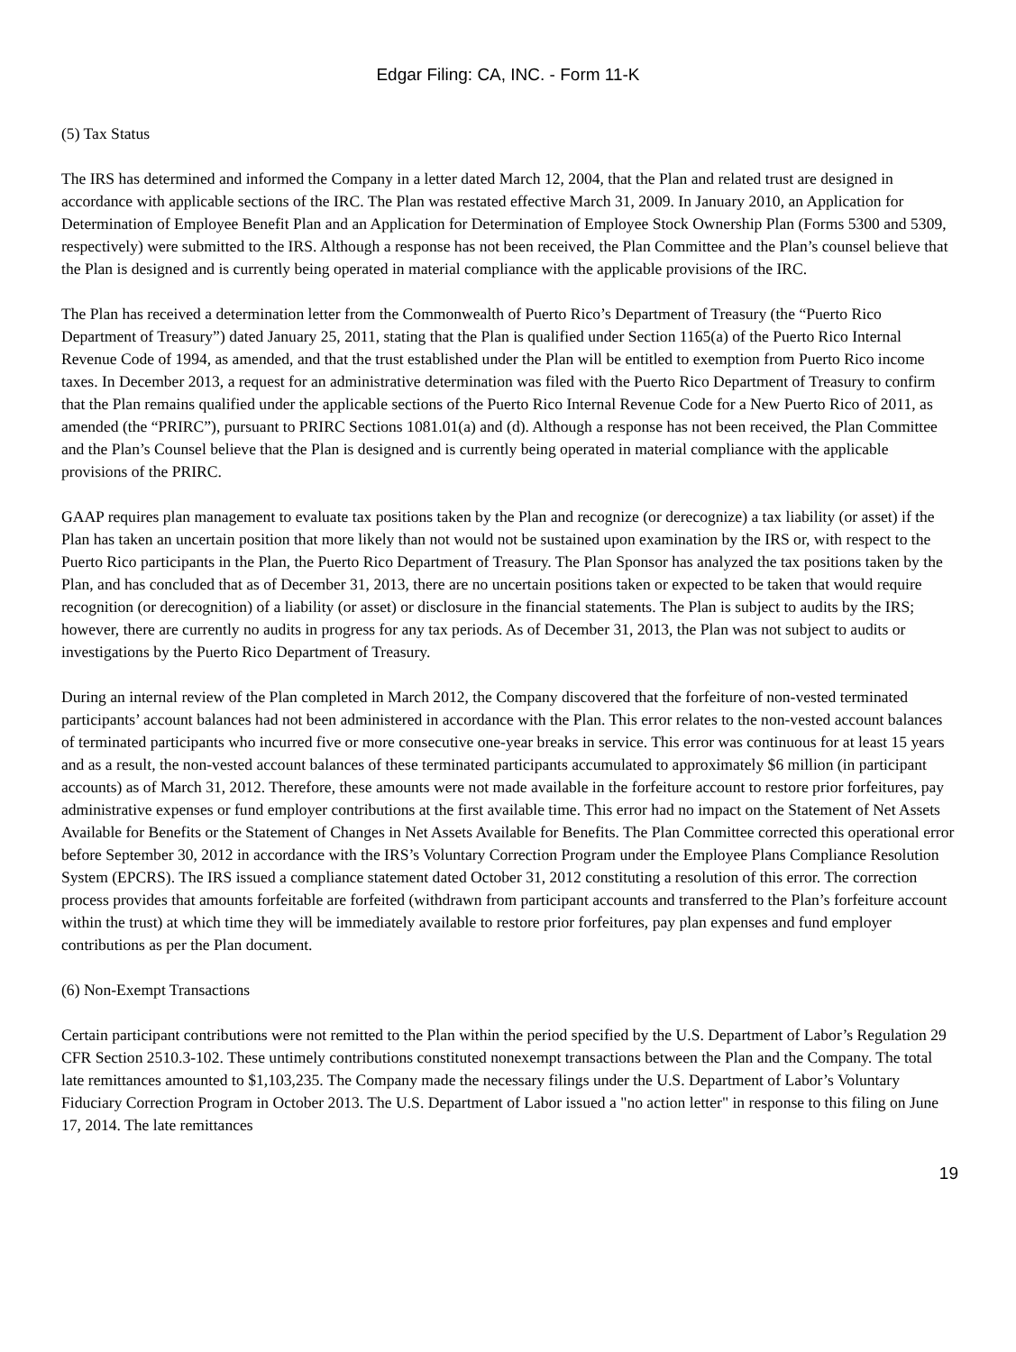Edgar Filing: CA, INC. - Form 11-K
(5) Tax Status
The IRS has determined and informed the Company in a letter dated March 12, 2004, that the Plan and related trust are designed in accordance with applicable sections of the IRC. The Plan was restated effective March 31, 2009. In January 2010, an Application for Determination of Employee Benefit Plan and an Application for Determination of Employee Stock Ownership Plan (Forms 5300 and 5309, respectively) were submitted to the IRS. Although a response has not been received, the Plan Committee and the Plan’s counsel believe that the Plan is designed and is currently being operated in material compliance with the applicable provisions of the IRC.
The Plan has received a determination letter from the Commonwealth of Puerto Rico’s Department of Treasury (the “Puerto Rico Department of Treasury”) dated January 25, 2011, stating that the Plan is qualified under Section 1165(a) of the Puerto Rico Internal Revenue Code of 1994, as amended, and that the trust established under the Plan will be entitled to exemption from Puerto Rico income taxes. In December 2013, a request for an administrative determination was filed with the Puerto Rico Department of Treasury to confirm that the Plan remains qualified under the applicable sections of the Puerto Rico Internal Revenue Code for a New Puerto Rico of 2011, as amended (the “PRIRC”), pursuant to PRIRC Sections 1081.01(a) and (d). Although a response has not been received, the Plan Committee and the Plan’s Counsel believe that the Plan is designed and is currently being operated in material compliance with the applicable provisions of the PRIRC.
GAAP requires plan management to evaluate tax positions taken by the Plan and recognize (or derecognize) a tax liability (or asset) if the Plan has taken an uncertain position that more likely than not would not be sustained upon examination by the IRS or, with respect to the Puerto Rico participants in the Plan, the Puerto Rico Department of Treasury. The Plan Sponsor has analyzed the tax positions taken by the Plan, and has concluded that as of December 31, 2013, there are no uncertain positions taken or expected to be taken that would require recognition (or derecognition) of a liability (or asset) or disclosure in the financial statements. The Plan is subject to audits by the IRS; however, there are currently no audits in progress for any tax periods. As of December 31, 2013, the Plan was not subject to audits or investigations by the Puerto Rico Department of Treasury.
During an internal review of the Plan completed in March 2012, the Company discovered that the forfeiture of non-vested terminated participants’ account balances had not been administered in accordance with the Plan. This error relates to the non-vested account balances of terminated participants who incurred five or more consecutive one-year breaks in service. This error was continuous for at least 15 years and as a result, the non-vested account balances of these terminated participants accumulated to approximately $6 million (in participant accounts) as of March 31, 2012. Therefore, these amounts were not made available in the forfeiture account to restore prior forfeitures, pay administrative expenses or fund employer contributions at the first available time. This error had no impact on the Statement of Net Assets Available for Benefits or the Statement of Changes in Net Assets Available for Benefits. The Plan Committee corrected this operational error before September 30, 2012 in accordance with the IRS’s Voluntary Correction Program under the Employee Plans Compliance Resolution System (EPCRS). The IRS issued a compliance statement dated October 31, 2012 constituting a resolution of this error. The correction process provides that amounts forfeitable are forfeited (withdrawn from participant accounts and transferred to the Plan’s forfeiture account within the trust) at which time they will be immediately available to restore prior forfeitures, pay plan expenses and fund employer contributions as per the Plan document.
(6) Non-Exempt Transactions
Certain participant contributions were not remitted to the Plan within the period specified by the U.S. Department of Labor’s Regulation 29 CFR Section 2510.3-102. These untimely contributions constituted nonexempt transactions between the Plan and the Company. The total late remittances amounted to $1,103,235. The Company made the necessary filings under the U.S. Department of Labor’s Voluntary Fiduciary Correction Program in October 2013. The U.S. Department of Labor issued a "no action letter" in response to this filing on June 17, 2014. The late remittances
19